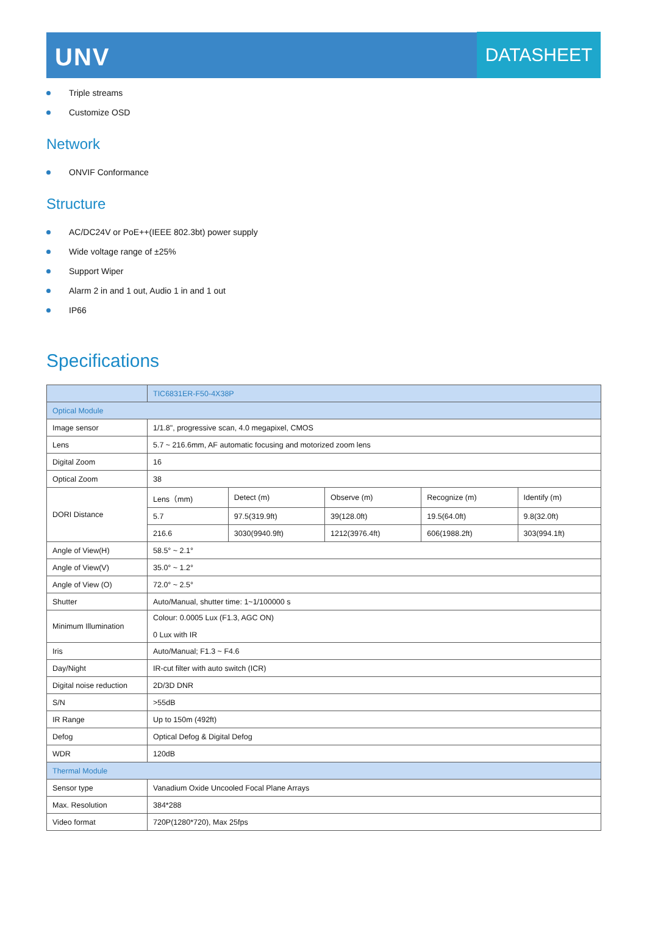UNV
DATASHEET
Triple streams
Customize OSD
Network
ONVIF Conformance
Structure
AC/DC24V or PoE++(IEEE 802.3bt) power supply
Wide voltage range of ±25%
Support Wiper
Alarm 2 in and 1 out, Audio 1 in and 1 out
IP66
Specifications
| | TIC6831ER-F50-4X38P | | | | |
| Optical Module | | | | | |
| Image sensor | 1/1.8", progressive scan, 4.0 megapixel, CMOS | | | | |
| Lens | 5.7 ~ 216.6mm, AF automatic focusing and motorized zoom lens | | | | |
| Digital Zoom | 16 | | | | |
| Optical Zoom | 38 | | | | |
| DORI Distance | Lens（mm) | Detect (m) | Observe (m) | Recognize (m) | Identify (m) |
| | 5.7 | 97.5(319.9ft) | 39(128.0ft) | 19.5(64.0ft) | 9.8(32.0ft) |
| | 216.6 | 3030(9940.9ft) | 1212(3976.4ft) | 606(1988.2ft) | 303(994.1ft) |
| Angle of View(H) | 58.5° ~ 2.1° | | | | |
| Angle of View(V) | 35.0° ~ 1.2° | | | | |
| Angle of View (O) | 72.0° ~ 2.5° | | | | |
| Shutter | Auto/Manual, shutter time: 1~1/100000 s | | | | |
| Minimum Illumination | Colour: 0.0005 Lux (F1.3, AGC ON) 0 Lux with IR | | | | |
| Iris | Auto/Manual; F1.3 ~ F4.6 | | | | |
| Day/Night | IR-cut filter with auto switch (ICR) | | | | |
| Digital noise reduction | 2D/3D DNR | | | | |
| S/N | >55dB | | | | |
| IR Range | Up to 150m (492ft) | | | | |
| Defog | Optical Defog & Digital Defog | | | | |
| WDR | 120dB | | | | |
| Thermal Module | | | | | |
| Sensor type | Vanadium Oxide Uncooled Focal Plane Arrays | | | | |
| Max. Resolution | 384*288 | | | | |
| Video format | 720P(1280*720), Max 25fps | | | | |